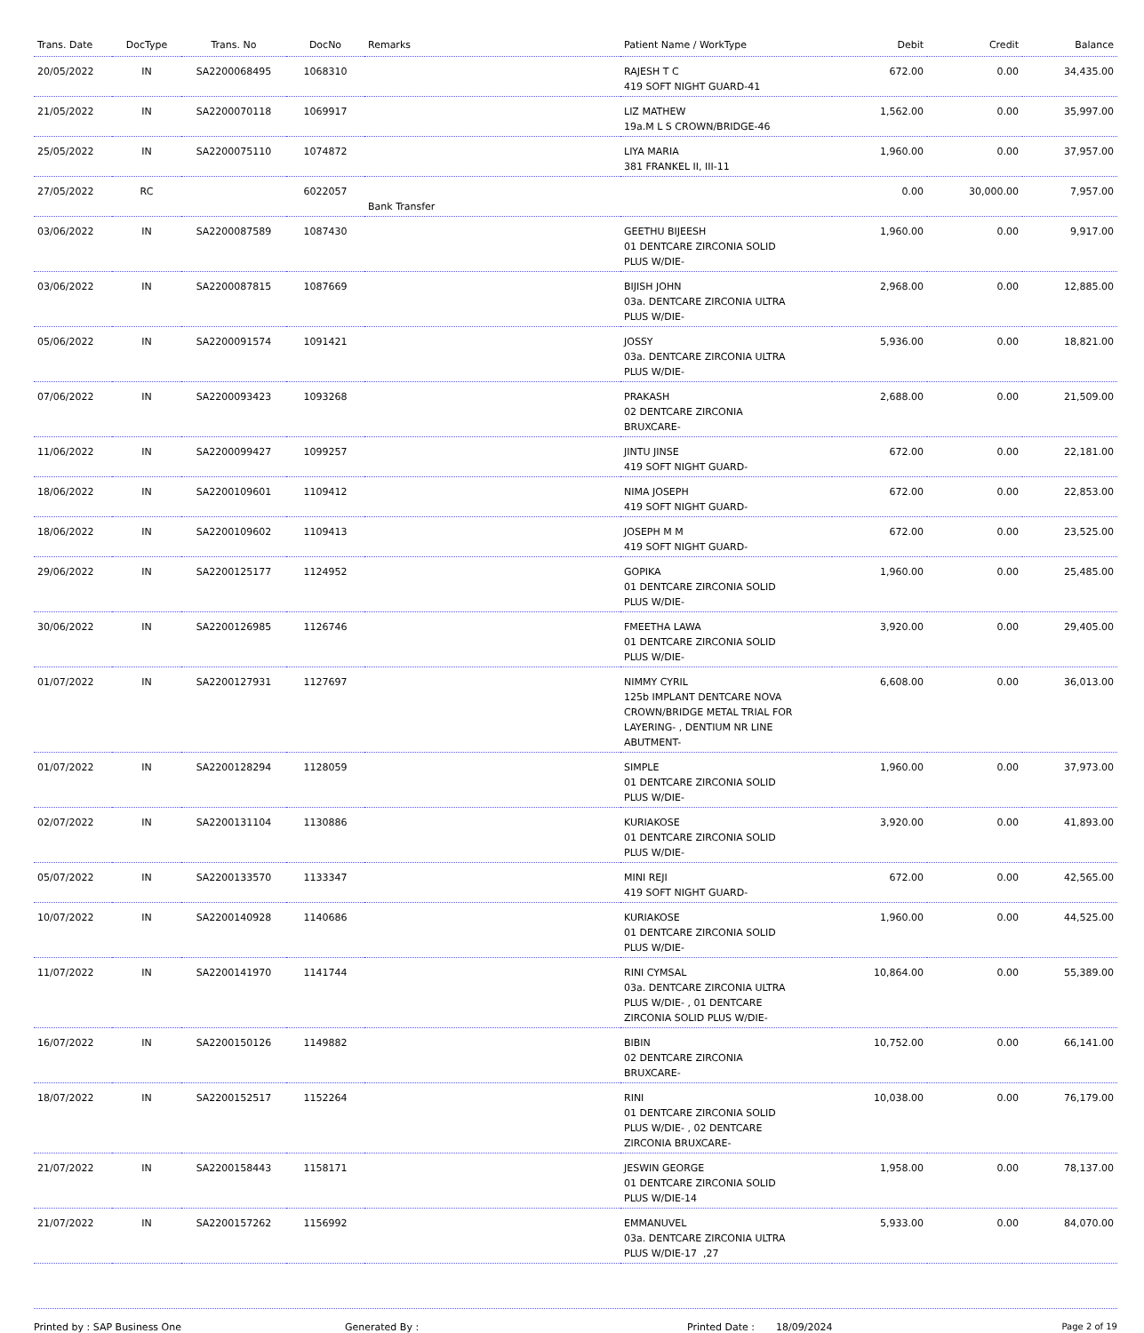| Trans. Date | DocType | Trans. No | DocNo | Remarks | Patient Name / WorkType | Debit | Credit | Balance |
| --- | --- | --- | --- | --- | --- | --- | --- | --- |
| 20/05/2022 | IN | SA2200068495 | 1068310 | | RAJESH T C 419 SOFT NIGHT GUARD-41 | 672.00 | 0.00 | 34,435.00 |
| 21/05/2022 | IN | SA2200070118 | 1069917 | | LIZ MATHEW 19a.M L S CROWN/BRIDGE-46 | 1,562.00 | 0.00 | 35,997.00 |
| 25/05/2022 | IN | SA2200075110 | 1074872 | | LIYA MARIA 381 FRANKEL II, III-11 | 1,960.00 | 0.00 | 37,957.00 |
| 27/05/2022 | RC | | 6022057 | Bank Transfer | | 0.00 | 30,000.00 | 7,957.00 |
| 03/06/2022 | IN | SA2200087589 | 1087430 | | GEETHU BIJEESH 01 DENTCARE ZIRCONIA SOLID PLUS W/DIE- | 1,960.00 | 0.00 | 9,917.00 |
| 03/06/2022 | IN | SA2200087815 | 1087669 | | BIJISH JOHN 03a. DENTCARE ZIRCONIA ULTRA PLUS W/DIE- | 2,968.00 | 0.00 | 12,885.00 |
| 05/06/2022 | IN | SA2200091574 | 1091421 | | JOSSY 03a. DENTCARE ZIRCONIA ULTRA PLUS W/DIE- | 5,936.00 | 0.00 | 18,821.00 |
| 07/06/2022 | IN | SA2200093423 | 1093268 | | PRAKASH 02 DENTCARE ZIRCONIA BRUXCARE- | 2,688.00 | 0.00 | 21,509.00 |
| 11/06/2022 | IN | SA2200099427 | 1099257 | | JINTU JINSE 419 SOFT NIGHT GUARD- | 672.00 | 0.00 | 22,181.00 |
| 18/06/2022 | IN | SA2200109601 | 1109412 | | NIMA JOSEPH 419 SOFT NIGHT GUARD- | 672.00 | 0.00 | 22,853.00 |
| 18/06/2022 | IN | SA2200109602 | 1109413 | | JOSEPH M M 419 SOFT NIGHT GUARD- | 672.00 | 0.00 | 23,525.00 |
| 29/06/2022 | IN | SA2200125177 | 1124952 | | GOPIKA 01 DENTCARE ZIRCONIA SOLID PLUS W/DIE- | 1,960.00 | 0.00 | 25,485.00 |
| 30/06/2022 | IN | SA2200126985 | 1126746 | | FMEETHA LAWA 01 DENTCARE ZIRCONIA SOLID PLUS W/DIE- | 3,920.00 | 0.00 | 29,405.00 |
| 01/07/2022 | IN | SA2200127931 | 1127697 | | NIMMY CYRIL 125b IMPLANT DENTCARE NOVA CROWN/BRIDGE METAL TRIAL FOR LAYERING- , DENTIUM NR LINE ABUTMENT- | 6,608.00 | 0.00 | 36,013.00 |
| 01/07/2022 | IN | SA2200128294 | 1128059 | | SIMPLE 01 DENTCARE ZIRCONIA SOLID PLUS W/DIE- | 1,960.00 | 0.00 | 37,973.00 |
| 02/07/2022 | IN | SA2200131104 | 1130886 | | KURIAKOSE 01 DENTCARE ZIRCONIA SOLID PLUS W/DIE- | 3,920.00 | 0.00 | 41,893.00 |
| 05/07/2022 | IN | SA2200133570 | 1133347 | | MINI REJI 419 SOFT NIGHT GUARD- | 672.00 | 0.00 | 42,565.00 |
| 10/07/2022 | IN | SA2200140928 | 1140686 | | KURIAKOSE 01 DENTCARE ZIRCONIA SOLID PLUS W/DIE- | 1,960.00 | 0.00 | 44,525.00 |
| 11/07/2022 | IN | SA2200141970 | 1141744 | | RINI CYMSAL 03a. DENTCARE ZIRCONIA ULTRA PLUS W/DIE- , 01 DENTCARE ZIRCONIA SOLID PLUS W/DIE- | 10,864.00 | 0.00 | 55,389.00 |
| 16/07/2022 | IN | SA2200150126 | 1149882 | | BIBIN 02 DENTCARE ZIRCONIA BRUXCARE- | 10,752.00 | 0.00 | 66,141.00 |
| 18/07/2022 | IN | SA2200152517 | 1152264 | | RINI 01 DENTCARE ZIRCONIA SOLID PLUS W/DIE- , 02 DENTCARE ZIRCONIA BRUXCARE- | 10,038.00 | 0.00 | 76,179.00 |
| 21/07/2022 | IN | SA2200158443 | 1158171 | | JESWIN GEORGE 01 DENTCARE ZIRCONIA SOLID PLUS W/DIE-14 | 1,958.00 | 0.00 | 78,137.00 |
| 21/07/2022 | IN | SA2200157262 | 1156992 | | EMMANUVEL 03a. DENTCARE ZIRCONIA ULTRA PLUS W/DIE-17 ,27 | 5,933.00 | 0.00 | 84,070.00 |
Printed by : SAP Business One Generated By : Printed Date : 18/09/2024 Page 2 of 19